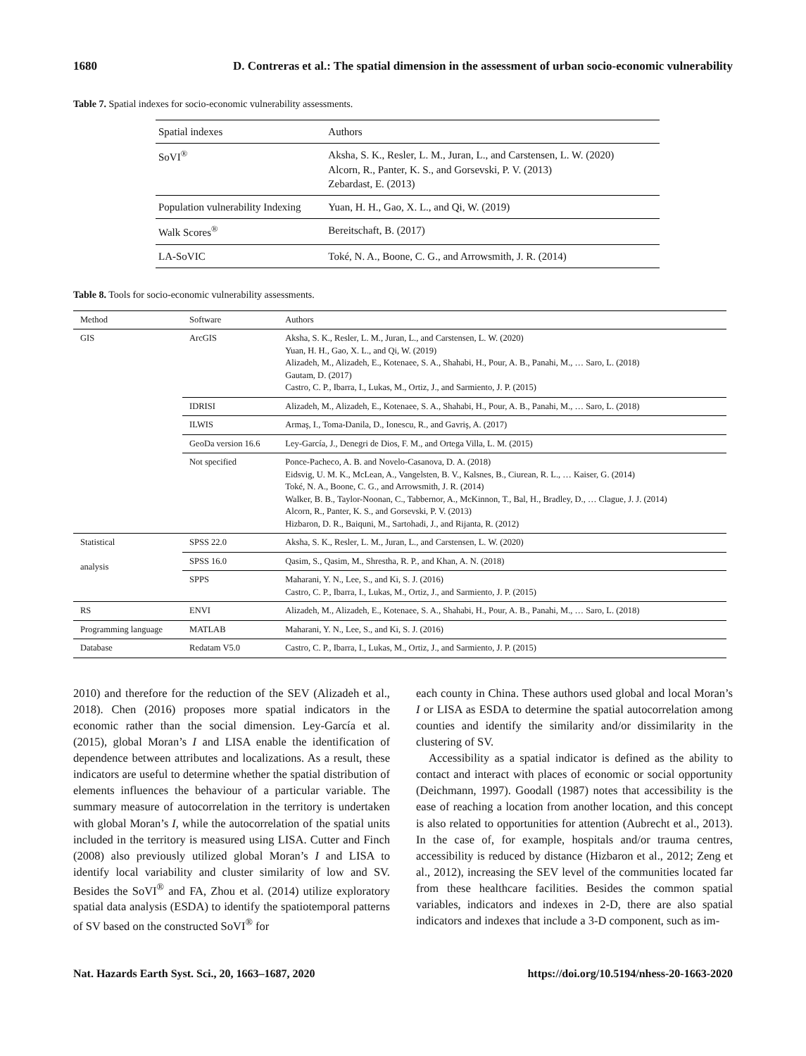1680 D. Contreras et al.: The spatial dimension in the assessment of urban socio-economic vulnerability
Table 7. Spatial indexes for socio-economic vulnerability assessments.
| Spatial indexes | Authors |
| --- | --- |
| SoVI<sup>®</sup> | Aksha, S. K., Resler, L. M., Juran, L., and Carstensen, L. W. (2020) Alcorn, R., Panter, K. S., and Gorsevski, P. V. (2013) Zebardast, E. (2013) |
| Population vulnerability Indexing | Yuan, H. H., Gao, X. L., and Qi, W. (2019) |
| Walk Scores<sup>®</sup> | Bereitschaft, B. (2017) |
| LA-SoVIC | Toké, N. A., Boone, C. G., and Arrowsmith, J. R. (2014) |
Table 8. Tools for socio-economic vulnerability assessments.
| Method | Software | Authors |
| --- | --- | --- |
| GIS | ArcGIS | Aksha, S. K., Resler, L. M., Juran, L., and Carstensen, L. W. (2020) Yuan, H. H., Gao, X. L., and Qi, W. (2019) Alizadeh, M., Alizadeh, E., Kotenaee, S. A., Shahabi, H., Pour, A. B., Panahi, M., … Saro, L. (2018) Gautam, D. (2017) Castro, C. P., Ibarra, I., Lukas, M., Ortiz, J., and Sarmiento, J. P. (2015) |
| | IDRISI | Alizadeh, M., Alizadeh, E., Kotenaee, S. A., Shahabi, H., Pour, A. B., Panahi, M., … Saro, L. (2018) |
| | ILWIS | Armaş, I., Toma-Danila, D., Ionescu, R., and Gavriş, A. (2017) |
| | GeoDa version 16.6 | Ley-García, J., Denegri de Dios, F. M., and Ortega Villa, L. M. (2015) |
| | Not specified | Ponce-Pacheco, A. B. and Novelo-Casanova, D. A. (2018) Eidsvig, U. M. K., McLean, A., Vangelsten, B. V., Kalsnes, B., Ciurean, R. L., … Kaiser, G. (2014) Toké, N. A., Boone, C. G., and Arrowsmith, J. R. (2014) Walker, B. B., Taylor-Noonan, C., Tabbernor, A., McKinnon, T., Bal, H., Bradley, D., … Clague, J. J. (2014) Alcorn, R., Panter, K. S., and Gorsevski, P. V. (2013) Hizbaron, D. R., Baiquni, M., Sartohadi, J., and Rijanta, R. (2012) |
| Statistical analysis | SPSS 22.0 | Aksha, S. K., Resler, L. M., Juran, L., and Carstensen, L. W. (2020) |
| | SPSS 16.0 | Qasim, S., Qasim, M., Shrestha, R. P., and Khan, A. N. (2018) |
| | SPPS | Maharani, Y. N., Lee, S., and Ki, S. J. (2016) Castro, C. P., Ibarra, I., Lukas, M., Ortiz, J., and Sarmiento, J. P. (2015) |
| RS | ENVI | Alizadeh, M., Alizadeh, E., Kotenaee, S. A., Shahabi, H., Pour, A. B., Panahi, M., … Saro, L. (2018) |
| Programming language | MATLAB | Maharani, Y. N., Lee, S., and Ki, S. J. (2016) |
| Database | Redatam V5.0 | Castro, C. P., Ibarra, I., Lukas, M., Ortiz, J., and Sarmiento, J. P. (2015) |
2010) and therefore for the reduction of the SEV (Alizadeh et al., 2018). Chen (2016) proposes more spatial indicators in the economic rather than the social dimension. Ley-García et al. (2015), global Moran’s I and LISA enable the identification of dependence between attributes and localizations. As a result, these indicators are useful to determine whether the spatial distribution of elements influences the behaviour of a particular variable. The summary measure of autocorrelation in the territory is undertaken with global Moran’s I, while the autocorrelation of the spatial units included in the territory is measured using LISA. Cutter and Finch (2008) also previously utilized global Moran’s I and LISA to identify local variability and cluster similarity of low and SV. Besides the SoVI<sup>®</sup> and FA, Zhou et al. (2014) utilize exploratory spatial data analysis (ESDA) to identify the spatiotemporal patterns of SV based on the constructed SoVI<sup>®</sup> for
each county in China. These authors used global and local Moran’s I or LISA as ESDA to determine the spatial autocorrelation among counties and identify the similarity and/or dissimilarity in the clustering of SV.
Accessibility as a spatial indicator is defined as the ability to contact and interact with places of economic or social opportunity (Deichmann, 1997). Goodall (1987) notes that accessibility is the ease of reaching a location from another location, and this concept is also related to opportunities for attention (Aubrecht et al., 2013). In the case of, for example, hospitals and/or trauma centres, accessibility is reduced by distance (Hizbaron et al., 2012; Zeng et al., 2012), increasing the SEV level of the communities located far from these healthcare facilities. Besides the common spatial variables, indicators and indexes in 2-D, there are also spatial indicators and indexes that include a 3-D component, such as im-
Nat. Hazards Earth Syst. Sci., 20, 1663–1687, 2020 https://doi.org/10.5194/nhess-20-1663-2020